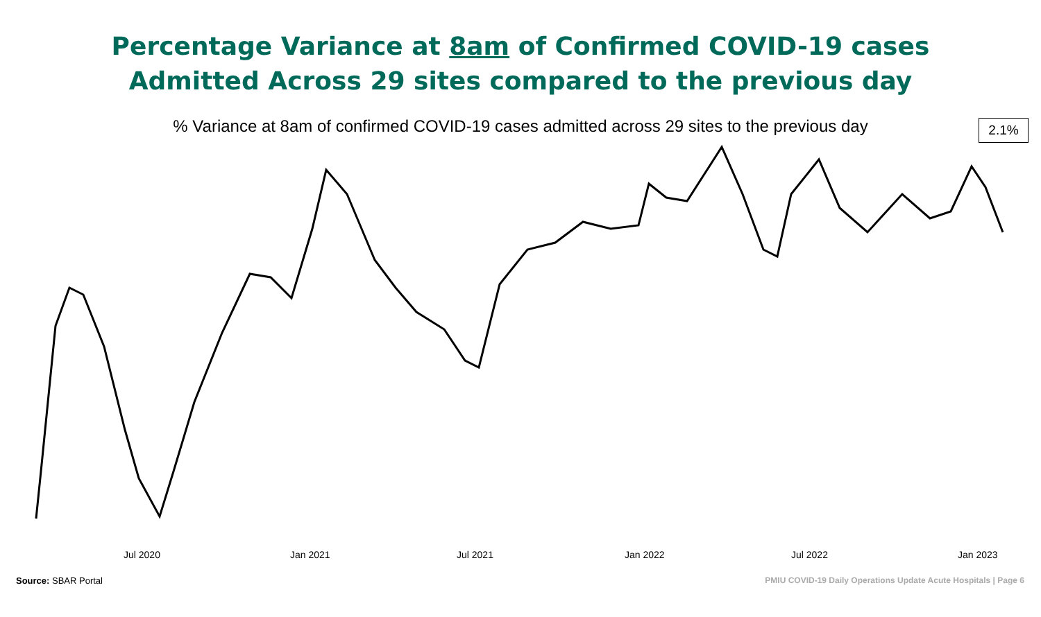Percentage Variance at 8am of Confirmed COVID-19 cases
Admitted Across 29 sites compared to the previous day
% Variance at 8am of confirmed COVID-19 cases admitted across 29 sites to the previous day 2.1%
Jul 2020 Jan 2021 Jul 2021 Jan 2022 Jul 2022 Jan 2023
Source: SBAR Portal
PMIU COVID-19 Daily Operations Update Acute Hospitals | Page 6